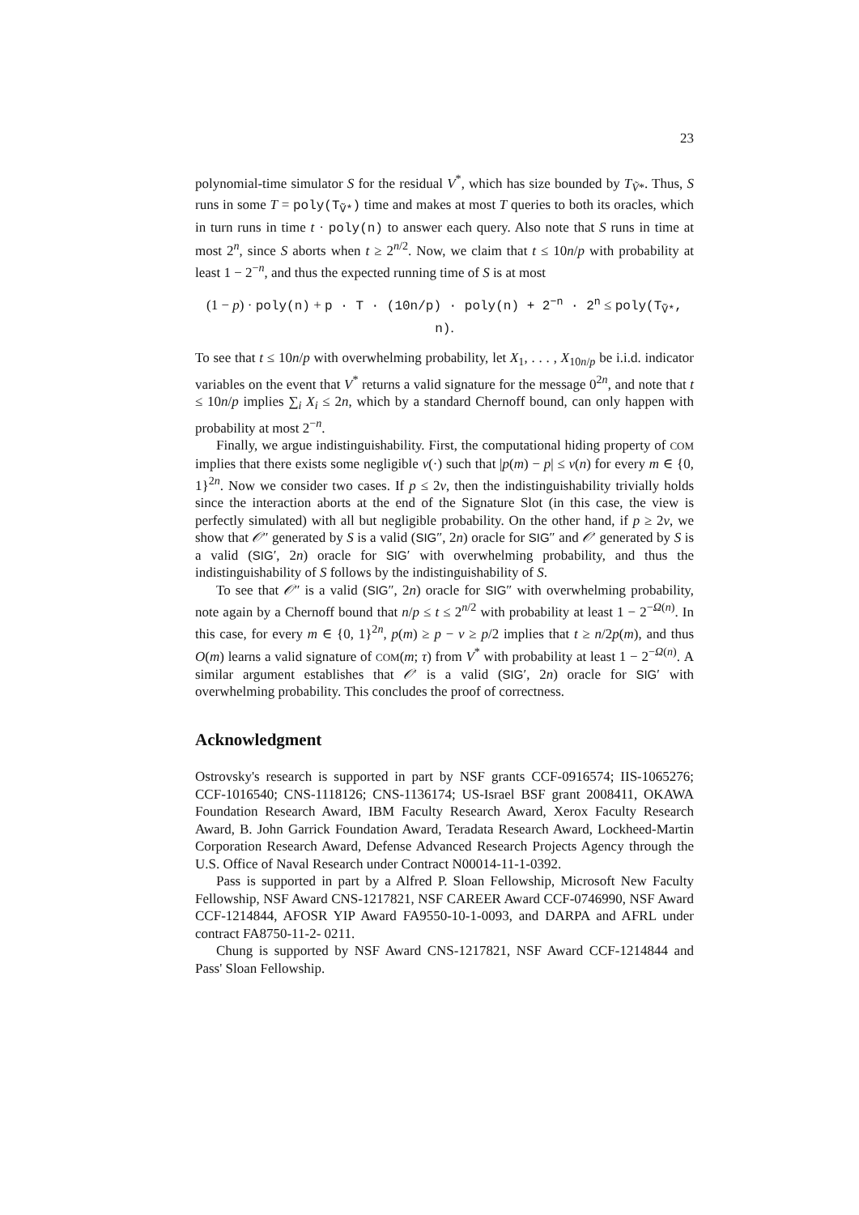23
polynomial-time simulator S for the residual V<sup>*</sup>, which has size bounded by T<sub>Ṽ*</sub>. Thus, S runs in some T = poly(T<sub>Ṽ*</sub>) time and makes at most T queries to both its oracles, which in turn runs in time t · poly(n) to answer each query. Also note that S runs in time at most 2<sup>n</sup>, since S aborts when t ≥ 2<sup>n/2</sup>. Now, we claim that t ≤ 10n/p with probability at least 1 − 2<sup>−n</sup>, and thus the expected running time of S is at most
(1 − p) · poly(n) + p · T · (10n/p) · poly(n) + 2<sup>−n</sup> · 2<sup>n</sup> ≤ poly(T<sub>Ṽ*</sub>, n).
To see that t ≤ 10n/p with overwhelming probability, let X<sub>1</sub>, . . . , X<sub>10n/p</sub> be i.i.d. indicator variables on the event that V<sup>*</sup> returns a valid signature for the message 0<sup>2n</sup>, and note that t ≤ 10n/p implies ∑<sub>i</sub> X<sub>i</sub> ≤ 2n, which by a standard Chernoff bound, can only happen with probability at most 2<sup>−n</sup>.
Finally, we argue indistinguishability. First, the computational hiding property of COM implies that there exists some negligible ν(·) such that |p(m) − p| ≤ ν(n) for every m ∈ {0, 1}<sup>2n</sup>. Now we consider two cases. If p ≤ 2ν, then the indistinguishability trivially holds since the interaction aborts at the end of the Signature Slot (in this case, the view is perfectly simulated) with all but negligible probability. On the other hand, if p ≥ 2ν, we show that 𝒪″ generated by S is a valid (SIG″, 2n) oracle for SIG″ and 𝒪′ generated by S is a valid (SIG′, 2n) oracle for SIG′ with overwhelming probability, and thus the indistinguishability of S follows by the indistinguishability of S.
To see that 𝒪″ is a valid (SIG″, 2n) oracle for SIG″ with overwhelming probability, note again by a Chernoff bound that n/p ≤ t ≤ 2<sup>n/2</sup> with probability at least 1 − 2<sup>−Ω(n)</sup>. In this case, for every m ∈ {0, 1}<sup>2n</sup>, p(m) ≥ p − ν ≥ p/2 implies that t ≥ n/2p(m), and thus O(m) learns a valid signature of COM(m; τ) from V<sup>*</sup> with probability at least 1 − 2<sup>−Ω(n)</sup>. A similar argument establishes that 𝒪′ is a valid (SIG′, 2n) oracle for SIG′ with overwhelming probability. This concludes the proof of correctness.
Acknowledgment
Ostrovsky's research is supported in part by NSF grants CCF-0916574; IIS-1065276; CCF-1016540; CNS-1118126; CNS-1136174; US-Israel BSF grant 2008411, OKAWA Foundation Research Award, IBM Faculty Research Award, Xerox Faculty Research Award, B. John Garrick Foundation Award, Teradata Research Award, Lockheed-Martin Corporation Research Award, Defense Advanced Research Projects Agency through the U.S. Office of Naval Research under Contract N00014-11-1-0392.
Pass is supported in part by a Alfred P. Sloan Fellowship, Microsoft New Faculty Fellowship, NSF Award CNS-1217821, NSF CAREER Award CCF-0746990, NSF Award CCF-1214844, AFOSR YIP Award FA9550-10-1-0093, and DARPA and AFRL under contract FA8750-11-2- 0211.
Chung is supported by NSF Award CNS-1217821, NSF Award CCF-1214844 and Pass' Sloan Fellowship.